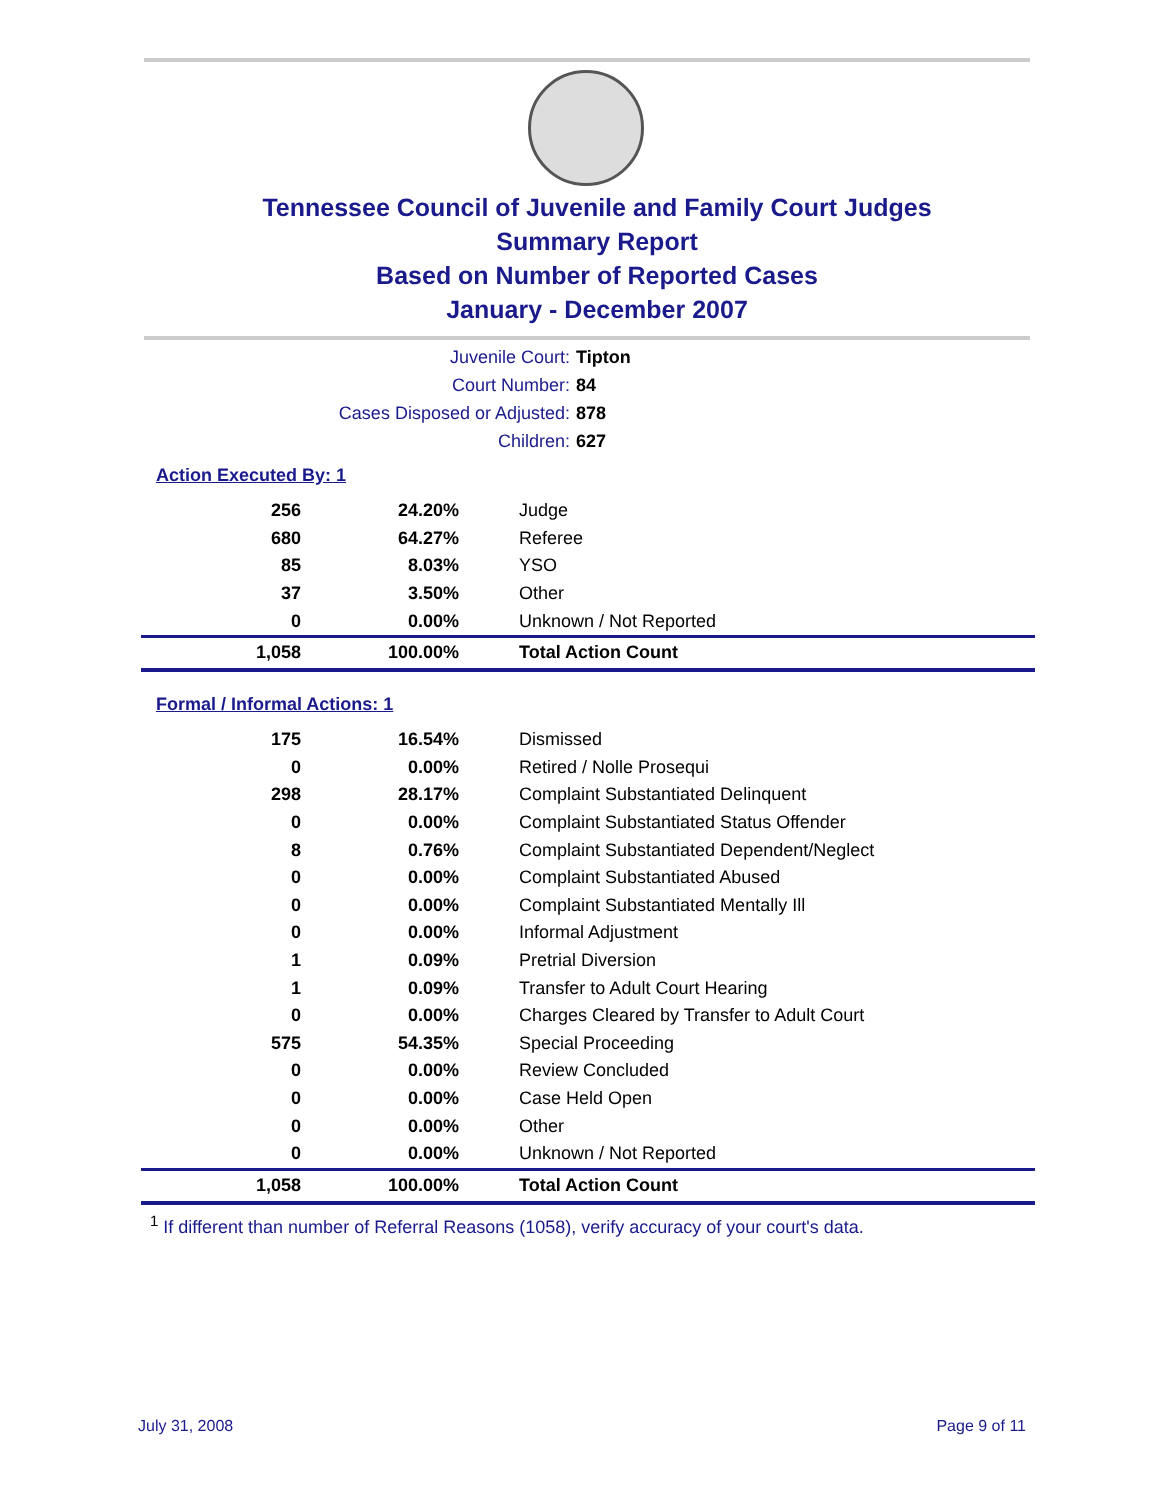Tennessee Council of Juvenile and Family Court Judges
Summary Report
Based on Number of Reported Cases
January - December 2007
Juvenile Court: Tipton
Court Number: 84
Cases Disposed or Adjusted: 878
Children: 627
Action Executed By: 1
| 256 | 24.20% | Judge |
| 680 | 64.27% | Referee |
| 85 | 8.03% | YSO |
| 37 | 3.50% | Other |
| 0 | 0.00% | Unknown / Not Reported |
| 1,058 | 100.00% | Total Action Count |
Formal / Informal Actions: 1
| 175 | 16.54% | Dismissed |
| 0 | 0.00% | Retired / Nolle Prosequi |
| 298 | 28.17% | Complaint Substantiated Delinquent |
| 0 | 0.00% | Complaint Substantiated Status Offender |
| 8 | 0.76% | Complaint Substantiated Dependent/Neglect |
| 0 | 0.00% | Complaint Substantiated Abused |
| 0 | 0.00% | Complaint Substantiated Mentally Ill |
| 0 | 0.00% | Informal Adjustment |
| 1 | 0.09% | Pretrial Diversion |
| 1 | 0.09% | Transfer to Adult Court Hearing |
| 0 | 0.00% | Charges Cleared by Transfer to Adult Court |
| 575 | 54.35% | Special Proceeding |
| 0 | 0.00% | Review Concluded |
| 0 | 0.00% | Case Held Open |
| 0 | 0.00% | Other |
| 0 | 0.00% | Unknown / Not Reported |
| 1,058 | 100.00% | Total Action Count |
<sup>1</sup> If different than number of Referral Reasons (1058), verify accuracy of your court's data.
July 31, 2008 Page 9 of 11